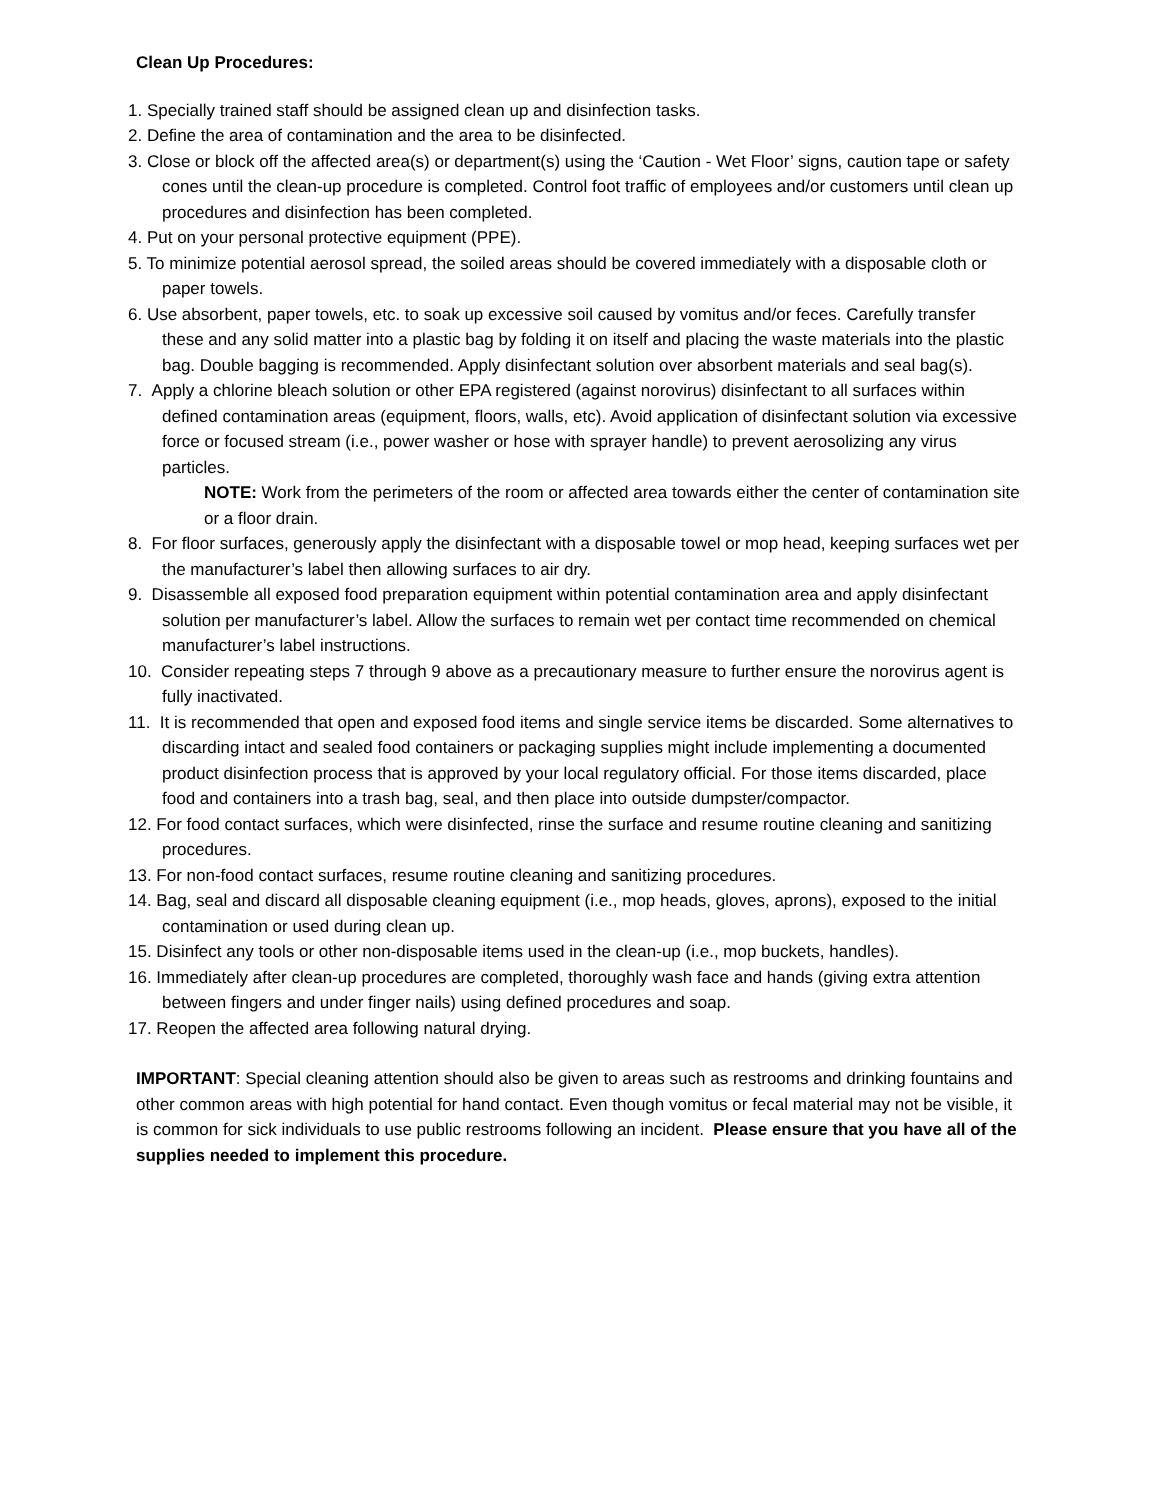Clean Up Procedures:
1. Specially trained staff should be assigned clean up and disinfection tasks.
2. Define the area of contamination and the area to be disinfected.
3. Close or block off the affected area(s) or department(s) using the ‘Caution - Wet Floor’ signs, caution tape or safety cones until the clean-up procedure is completed. Control foot traffic of employees and/or customers until clean up procedures and disinfection has been completed.
4. Put on your personal protective equipment (PPE).
5. To minimize potential aerosol spread, the soiled areas should be covered immediately with a disposable cloth or paper towels.
6. Use absorbent, paper towels, etc. to soak up excessive soil caused by vomitus and/or feces. Carefully transfer these and any solid matter into a plastic bag by folding it on itself and placing the waste materials into the plastic bag. Double bagging is recommended. Apply disinfectant solution over absorbent materials and seal bag(s).
7. Apply a chlorine bleach solution or other EPA registered (against norovirus) disinfectant to all surfaces within defined contamination areas (equipment, floors, walls, etc). Avoid application of disinfectant solution via excessive force or focused stream (i.e., power washer or hose with sprayer handle) to prevent aerosolizing any virus particles.
NOTE: Work from the perimeters of the room or affected area towards either the center of contamination site or a floor drain.
8. For floor surfaces, generously apply the disinfectant with a disposable towel or mop head, keeping surfaces wet per the manufacturer’s label then allowing surfaces to air dry.
9. Disassemble all exposed food preparation equipment within potential contamination area and apply disinfectant solution per manufacturer’s label. Allow the surfaces to remain wet per contact time recommended on chemical manufacturer’s label instructions.
10. Consider repeating steps 7 through 9 above as a precautionary measure to further ensure the norovirus agent is fully inactivated.
11. It is recommended that open and exposed food items and single service items be discarded. Some alternatives to discarding intact and sealed food containers or packaging supplies might include implementing a documented product disinfection process that is approved by your local regulatory official. For those items discarded, place food and containers into a trash bag, seal, and then place into outside dumpster/compactor.
12. For food contact surfaces, which were disinfected, rinse the surface and resume routine cleaning and sanitizing procedures.
13. For non-food contact surfaces, resume routine cleaning and sanitizing procedures.
14. Bag, seal and discard all disposable cleaning equipment (i.e., mop heads, gloves, aprons), exposed to the initial contamination or used during clean up.
15. Disinfect any tools or other non-disposable items used in the clean-up (i.e., mop buckets, handles).
16. Immediately after clean-up procedures are completed, thoroughly wash face and hands (giving extra attention between fingers and under finger nails) using defined procedures and soap.
17. Reopen the affected area following natural drying.
IMPORTANT: Special cleaning attention should also be given to areas such as restrooms and drinking fountains and other common areas with high potential for hand contact. Even though vomitus or fecal material may not be visible, it is common for sick individuals to use public restrooms following an incident. Please ensure that you have all of the supplies needed to implement this procedure.